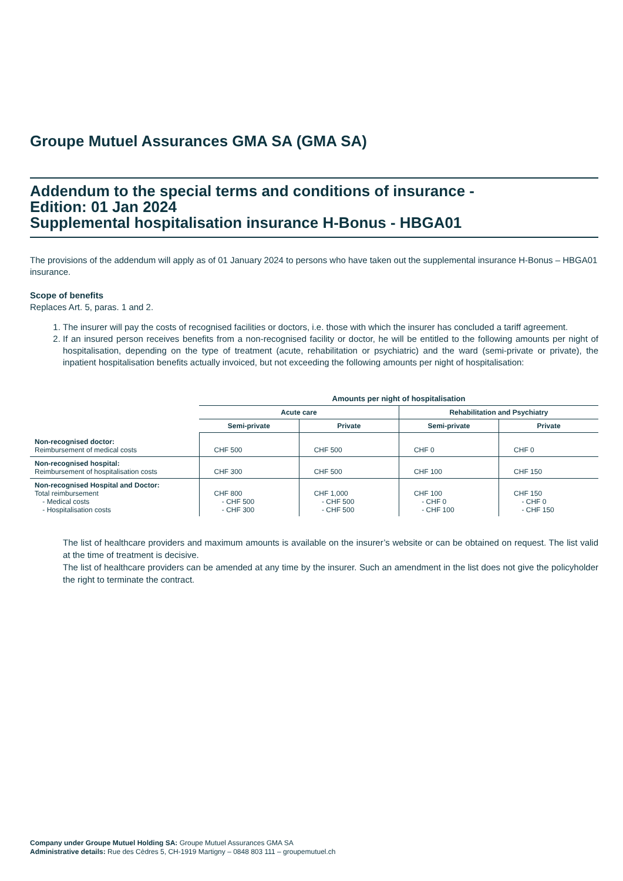Groupe Mutuel Assurances GMA SA (GMA SA)
Addendum to the special terms and conditions of insurance -
Edition: 01 Jan 2024
Supplemental hospitalisation insurance H-Bonus - HBGA01
The provisions of the addendum will apply as of 01 January 2024 to persons who have taken out the supplemental insurance H-Bonus – HBGA01 insurance.
Scope of benefits
Replaces Art. 5, paras. 1 and 2.
1. The insurer will pay the costs of recognised facilities or doctors, i.e. those with which the insurer has concluded a tariff agreement.
2. If an insured person receives benefits from a non-recognised facility or doctor, he will be entitled to the following amounts per night of hospitalisation, depending on the type of treatment (acute, rehabilitation or psychiatric) and the ward (semi-private or private), the inpatient hospitalisation benefits actually invoiced, but not exceeding the following amounts per night of hospitalisation:
| | Amounts per night of hospitalisation | | | |
| --- | --- | --- | --- | --- |
| | Acute care | | Rehabilitation and Psychiatry | |
| | Semi-private | Private | Semi-private | Private |
| Non-recognised doctor: Reimbursement of medical costs | CHF 500 | CHF 500 | CHF 0 | CHF 0 |
| Non-recognised hospital: Reimbursement of hospitalisation costs | CHF 300 | CHF 500 | CHF 100 | CHF 150 |
| Non-recognised Hospital and Doctor: Total reimbursement - Medical costs - Hospitalisation costs | CHF 800 - CHF 500 - CHF 300 | CHF 1,000 - CHF 500 - CHF 500 | CHF 100 - CHF 0 - CHF 100 | CHF 150 - CHF 0 - CHF 150 |
The list of healthcare providers and maximum amounts is available on the insurer’s website or can be obtained on request. The list valid at the time of treatment is decisive.
The list of healthcare providers can be amended at any time by the insurer. Such an amendment in the list does not give the policyholder the right to terminate the contract.
Company under Groupe Mutuel Holding SA: Groupe Mutuel Assurances GMA SA
Administrative details: Rue des Cèdres 5, CH-1919 Martigny – 0848 803 111 – groupemutuel.ch